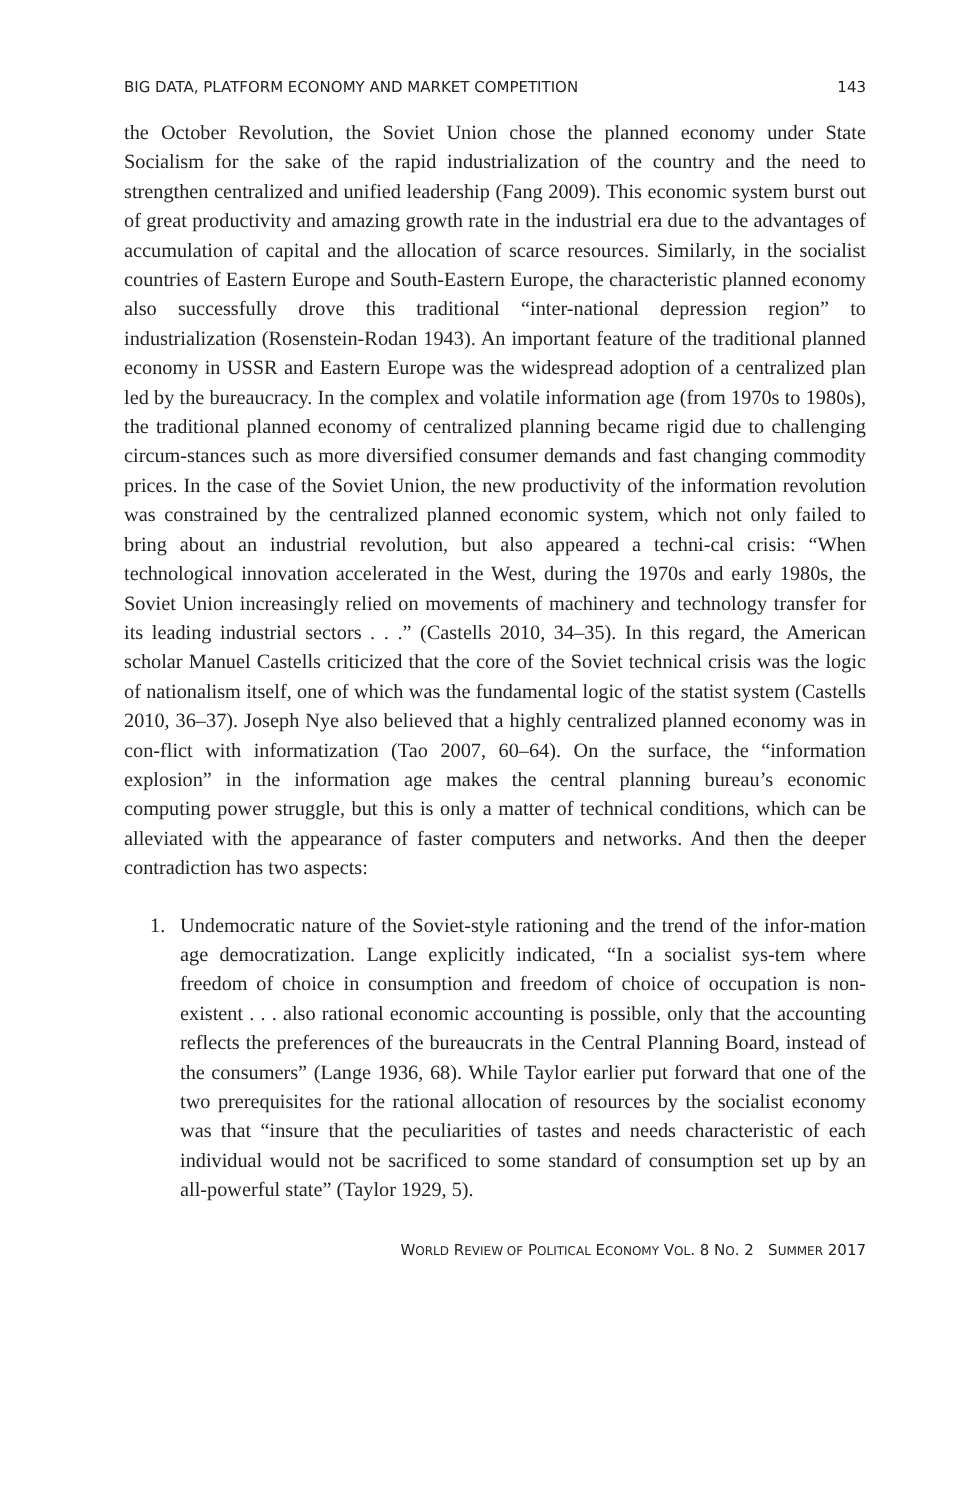BIG DATA, PLATFORM ECONOMY AND MARKET COMPETITION 143
the October Revolution, the Soviet Union chose the planned economy under State Socialism for the sake of the rapid industrialization of the country and the need to strengthen centralized and unified leadership (Fang 2009). This economic system burst out of great productivity and amazing growth rate in the industrial era due to the advantages of accumulation of capital and the allocation of scarce resources. Similarly, in the socialist countries of Eastern Europe and South-Eastern Europe, the characteristic planned economy also successfully drove this traditional “inter-national depression region” to industrialization (Rosenstein-Rodan 1943). An important feature of the traditional planned economy in USSR and Eastern Europe was the widespread adoption of a centralized plan led by the bureaucracy. In the complex and volatile information age (from 1970s to 1980s), the traditional planned economy of centralized planning became rigid due to challenging circum-stances such as more diversified consumer demands and fast changing commodity prices. In the case of the Soviet Union, the new productivity of the information revolution was constrained by the centralized planned economic system, which not only failed to bring about an industrial revolution, but also appeared a techni-cal crisis: “When technological innovation accelerated in the West, during the 1970s and early 1980s, the Soviet Union increasingly relied on movements of machinery and technology transfer for its leading industrial sectors . . .” (Castells 2010, 34–35). In this regard, the American scholar Manuel Castells criticized that the core of the Soviet technical crisis was the logic of nationalism itself, one of which was the fundamental logic of the statist system (Castells 2010, 36–37). Joseph Nye also believed that a highly centralized planned economy was in con-flict with informatization (Tao 2007, 60–64). On the surface, the “information explosion” in the information age makes the central planning bureau’s economic computing power struggle, but this is only a matter of technical conditions, which can be alleviated with the appearance of faster computers and networks. And then the deeper contradiction has two aspects:
1. Undemocratic nature of the Soviet-style rationing and the trend of the infor-mation age democratization. Lange explicitly indicated, “In a socialist sys-tem where freedom of choice in consumption and freedom of choice of occupation is non-existent . . . also rational economic accounting is possible, only that the accounting reflects the preferences of the bureaucrats in the Central Planning Board, instead of the consumers” (Lange 1936, 68). While Taylor earlier put forward that one of the two prerequisites for the rational allocation of resources by the socialist economy was that “insure that the peculiarities of tastes and needs characteristic of each individual would not be sacrificed to some standard of consumption set up by an all-powerful state” (Taylor 1929, 5).
WORLD REVIEW OF POLITICAL ECONOMY VOL. 8 NO. 2 SUMMER 2017